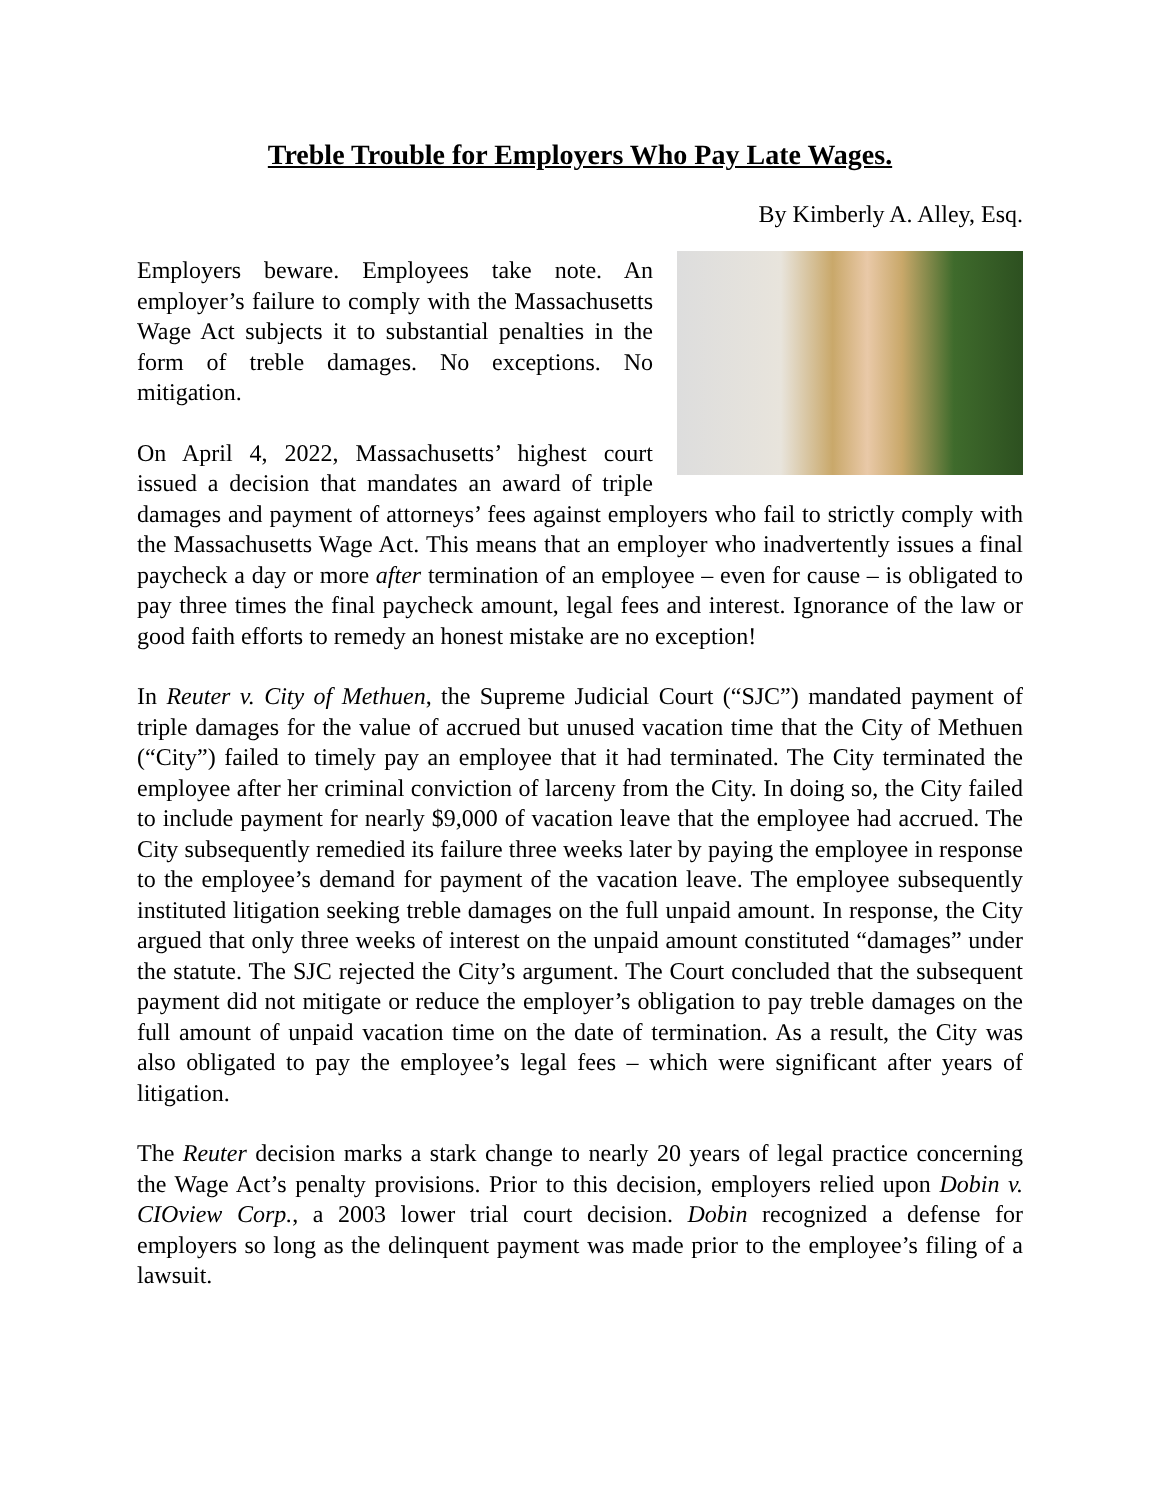Treble Trouble for Employers Who Pay Late Wages.
By Kimberly A. Alley, Esq.
Employers beware. Employees take note. An employer’s failure to comply with the Massachusetts Wage Act subjects it to substantial penalties in the form of treble damages. No exceptions. No mitigation.
On April 4, 2022, Massachusetts’ highest court issued a decision that mandates an award of triple damages and payment of attorneys’ fees against employers who fail to strictly comply with the Massachusetts Wage Act. This means that an employer who inadvertently issues a final paycheck a day or more after termination of an employee – even for cause – is obligated to pay three times the final paycheck amount, legal fees and interest. Ignorance of the law or good faith efforts to remedy an honest mistake are no exception!
In Reuter v. City of Methuen, the Supreme Judicial Court (“SJC”) mandated payment of triple damages for the value of accrued but unused vacation time that the City of Methuen (“City”) failed to timely pay an employee that it had terminated. The City terminated the employee after her criminal conviction of larceny from the City. In doing so, the City failed to include payment for nearly $9,000 of vacation leave that the employee had accrued. The City subsequently remedied its failure three weeks later by paying the employee in response to the employee’s demand for payment of the vacation leave. The employee subsequently instituted litigation seeking treble damages on the full unpaid amount. In response, the City argued that only three weeks of interest on the unpaid amount constituted “damages” under the statute. The SJC rejected the City’s argument. The Court concluded that the subsequent payment did not mitigate or reduce the employer’s obligation to pay treble damages on the full amount of unpaid vacation time on the date of termination. As a result, the City was also obligated to pay the employee’s legal fees – which were significant after years of litigation.
The Reuter decision marks a stark change to nearly 20 years of legal practice concerning the Wage Act’s penalty provisions. Prior to this decision, employers relied upon Dobin v. CIOview Corp., a 2003 lower trial court decision. Dobin recognized a defense for employers so long as the delinquent payment was made prior to the employee’s filing of a lawsuit.